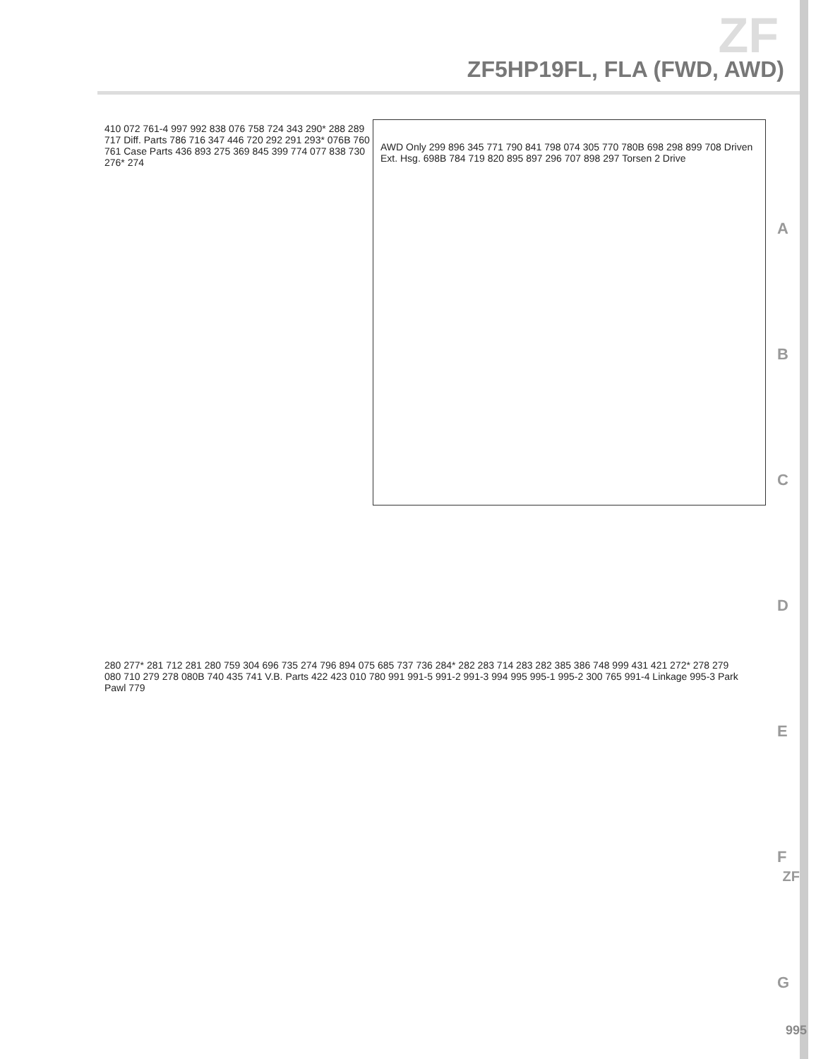ZF
ZF5HP19FL, FLA (FWD, AWD)
AWD Only 299 896 345 771 790 841 798 074 305 770 780B 698 298 899 708 Driven Ext. Hsg. 698B 784 719 820 895 897 296 707 898 297 Torsen 2 Drive
410 072 761-4 997 992 838 076 758 724 343 290* 288 289 717 Diff. Parts 786 716 347 446 720 292 291 293* 076B 760 761 Case Parts 436 893 275 369 845 399 774 077 838 730 276* 274
280 277* 281 712 281 280 759 304 696 735 274 796 894 075 685 737 736 284* 282 283 714 283 282 385 386 748 999 431 421 272* 278 279 080 710 279 278 080B 740 435 741 V.B. Parts 422 423 010 780 991 991-5 991-2 991-3 994 995 995-1 995-2 300 765 991-4 Linkage 995-3 Park Pawl 779
A
B
C
D
E
F
G
ZF
995